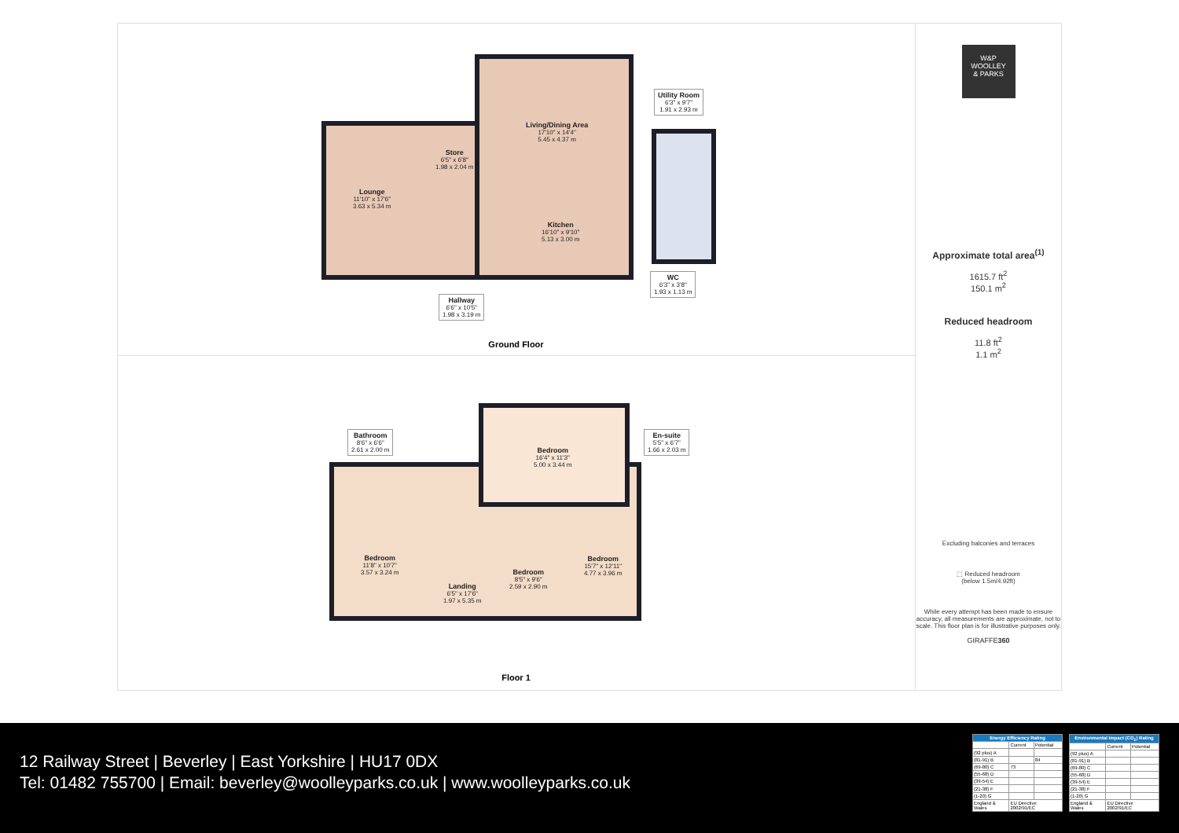Lounge
11'10" x 17'6"
3.63 x 5.34 m
Store
6'5" x 6'8"
1.98 x 2.04 m
Living/Dining Area
17'10" x 14'4"
5.45 x 4.37 m
Utility Room
6'3" x 9'7"
1.91 x 2.93 m
Kitchen
16'10" x 9'10"
5.13 x 3.00 m
WC
6'3" x 3'8"
1.93 x 1.13 m
Hallway
6'6" x 10'5"
1.98 x 3.19 m
Ground Floor
Bathroom
8'6" x 6'6"
2.61 x 2.00 m
Bedroom
16'4" x 11'3"
5.00 x 3.44 m
En-suite
5'5" x 6'7"
1.66 x 2.03 m
Bedroom
11'8" x 10'7"
3.57 x 3.24 m
Bedroom
15'7" x 12'11"
4.77 x 3.96 m
Bedroom
8'5" x 9'6"
2.59 x 2.90 m
Landing
6'5" x 17'6"
1.97 x 5.35 m
Floor 1
W&P
WOOLLEY
& PARKS
Approximate total area<sup>(1)</sup>
1615.7 ft<sup>2</sup>
150.1 m<sup>2</sup>
Reduced headroom
11.8 ft<sup>2</sup>
1.1 m<sup>2</sup>
Excluding balconies and terraces
⬚ Reduced headroom
(below 1.5m/4.92ft)
While every attempt has been made to ensure accuracy, all measurements are approximate, not to scale. This floor plan is for illustrative purposes only.
GIRAFFE360
12 Railway Street | Beverley | East Yorkshire | HU17 0DX
Tel: 01482 755700 | Email: beverley@woolleyparks.co.uk | www.woolleyparks.co.uk
| Energy Efficiency Rating | | |
| --- | --- | --- |
| | Current | Potential |
| (92 plus) A | | |
| (81-91) B | | 84 |
| (69-80) C | 73 | |
| (55-68) D | | |
| (39-54) E | | |
| (21-38) F | | |
| (1-20) G | | |
| England & Wales | EU Directive 2002/91/EC | |
| Environmental Impact (CO<sub>2</sub>) Rating | | |
| --- | --- | --- |
| | Current | Potential |
| (92 plus) A | | |
| (81-91) B | | |
| (69-80) C | | |
| (55-68) D | | |
| (39-54) E | | |
| (21-38) F | | |
| (1-20) G | | |
| England & Wales | EU Directive 2002/91/EC | |